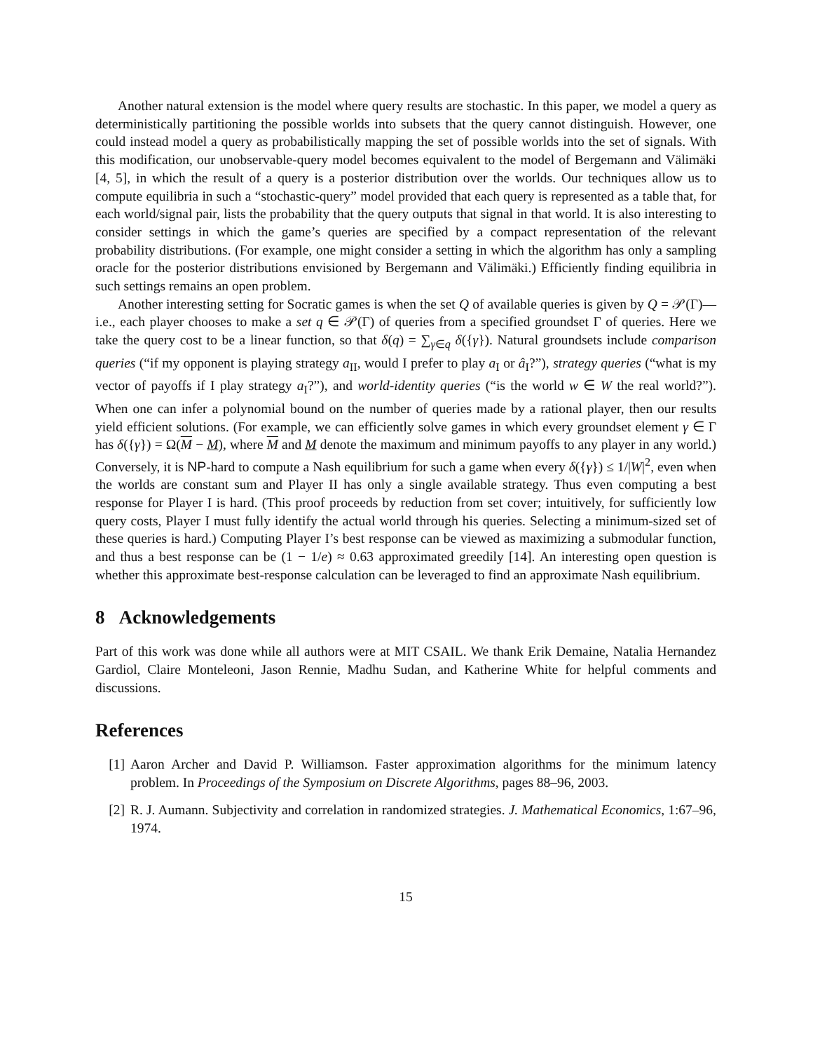Another natural extension is the model where query results are stochastic. In this paper, we model a query as deterministically partitioning the possible worlds into subsets that the query cannot distinguish. However, one could instead model a query as probabilistically mapping the set of possible worlds into the set of signals. With this modification, our unobservable-query model becomes equivalent to the model of Bergemann and Välimäki [4, 5], in which the result of a query is a posterior distribution over the worlds. Our techniques allow us to compute equilibria in such a “stochastic-query” model provided that each query is represented as a table that, for each world/signal pair, lists the probability that the query outputs that signal in that world. It is also interesting to consider settings in which the game’s queries are specified by a compact representation of the relevant probability distributions. (For example, one might consider a setting in which the algorithm has only a sampling oracle for the posterior distributions envisioned by Bergemann and Välimäki.) Efficiently finding equilibria in such settings remains an open problem.
Another interesting setting for Socratic games is when the set Q of available queries is given by Q = 𝒫(Γ)—i.e., each player chooses to make a set q ∈ 𝒫(Γ) of queries from a specified groundset Γ of queries. Here we take the query cost to be a linear function, so that δ(q) = ∑<sub>γ∈q</sub> δ({γ}). Natural groundsets include comparison queries (“if my opponent is playing strategy a<sub>II</sub>, would I prefer to play a<sub>I</sub> or â<sub>I</sub>?”), strategy queries (“what is my vector of payoffs if I play strategy a<sub>I</sub>?”), and world-identity queries (“is the world w ∈ W the real world?”). When one can infer a polynomial bound on the number of queries made by a rational player, then our results yield efficient solutions. (For example, we can efficiently solve games in which every groundset element γ ∈ Γ has δ({γ}) = Ω(M − M), where M and M denote the maximum and minimum payoffs to any player in any world.) Conversely, it is NP-hard to compute a Nash equilibrium for such a game when every δ({γ}) ≤ 1/|W|<sup>2</sup>, even when the worlds are constant sum and Player II has only a single available strategy. Thus even computing a best response for Player I is hard. (This proof proceeds by reduction from set cover; intuitively, for sufficiently low query costs, Player I must fully identify the actual world through his queries. Selecting a minimum-sized set of these queries is hard.) Computing Player I’s best response can be viewed as maximizing a submodular function, and thus a best response can be (1 − 1/e) ≈ 0.63 approximated greedily [14]. An interesting open question is whether this approximate best-response calculation can be leveraged to find an approximate Nash equilibrium.
8 Acknowledgements
Part of this work was done while all authors were at MIT CSAIL. We thank Erik Demaine, Natalia Hernandez Gardiol, Claire Monteleoni, Jason Rennie, Madhu Sudan, and Katherine White for helpful comments and discussions.
References
[1] Aaron Archer and David P. Williamson. Faster approximation algorithms for the minimum latency problem. In Proceedings of the Symposium on Discrete Algorithms, pages 88–96, 2003.
[2] R. J. Aumann. Subjectivity and correlation in randomized strategies. J. Mathematical Economics, 1:67–96, 1974.
15